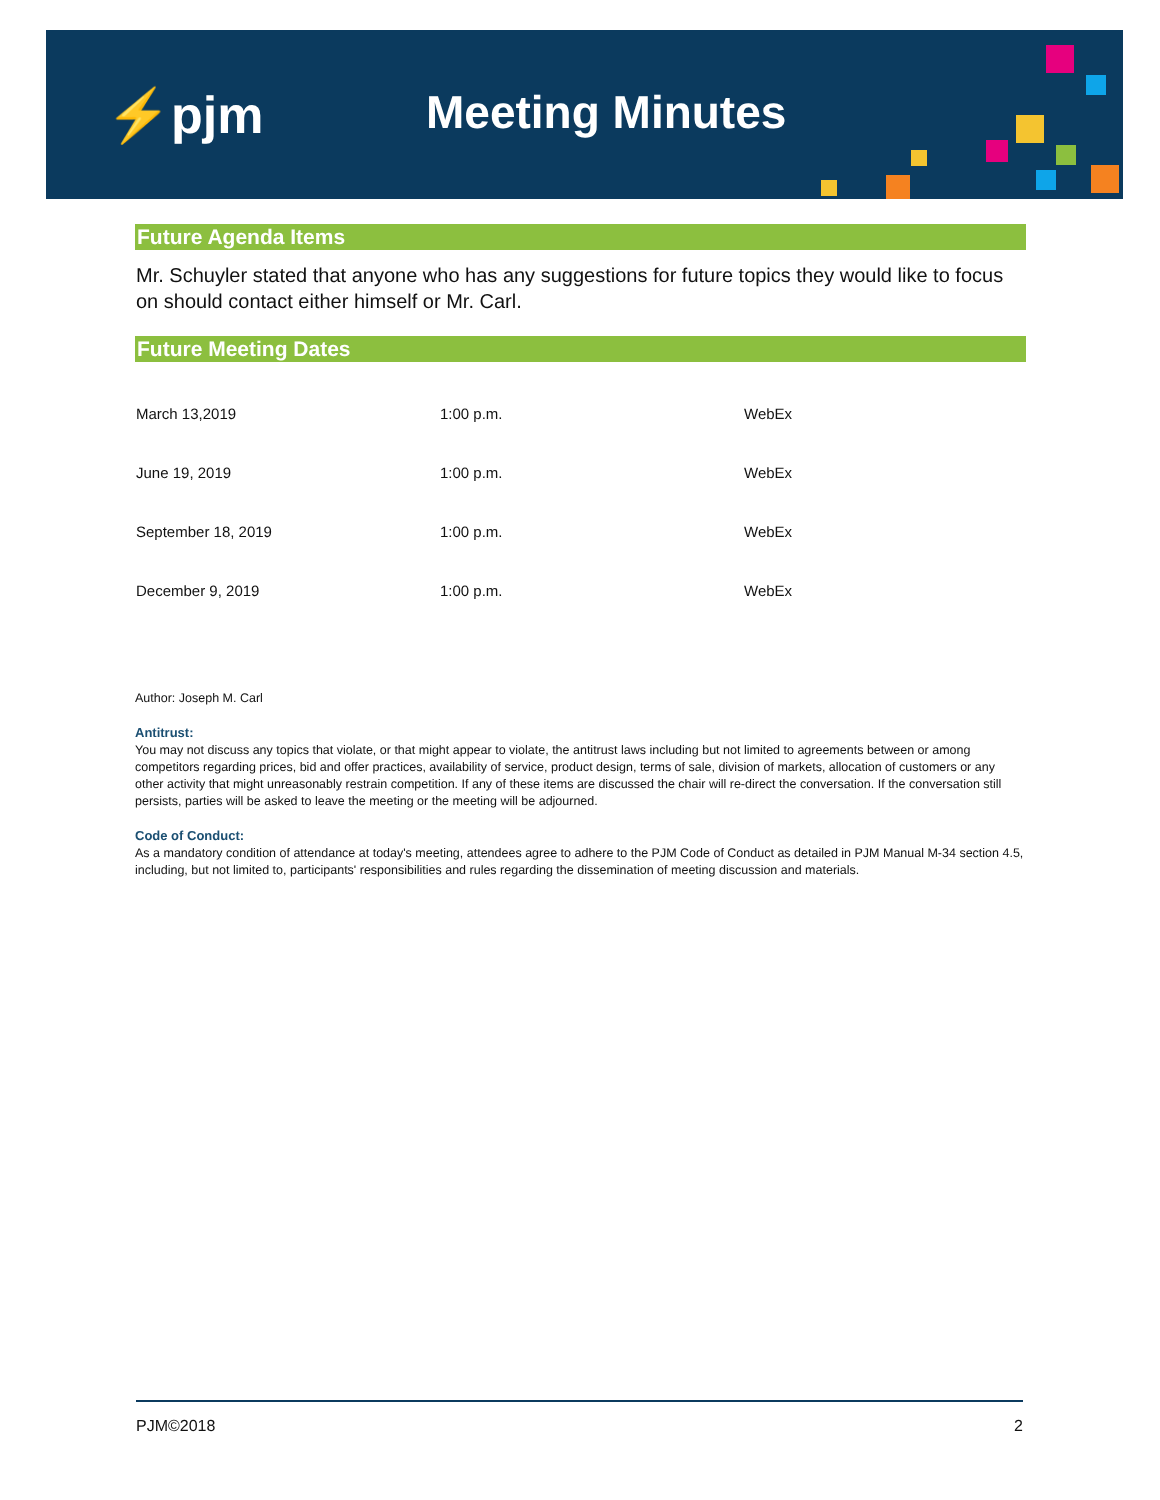⚡pjm Meeting Minutes
Future Agenda Items
Mr. Schuyler stated that anyone who has any suggestions for future topics they would like to focus on should contact either himself or Mr. Carl.
Future Meeting Dates
| March 13,2019 | 1:00 p.m. | WebEx |
| June 19, 2019 | 1:00 p.m. | WebEx |
| September 18, 2019 | 1:00 p.m. | WebEx |
| December 9, 2019 | 1:00 p.m. | WebEx |
Author: Joseph M. Carl
Antitrust:
You may not discuss any topics that violate, or that might appear to violate, the antitrust laws including but not limited to agreements between or among competitors regarding prices, bid and offer practices, availability of service, product design, terms of sale, division of markets, allocation of customers or any other activity that might unreasonably restrain competition. If any of these items are discussed the chair will re-direct the conversation. If the conversation still persists, parties will be asked to leave the meeting or the meeting will be adjourned.
Code of Conduct:
As a mandatory condition of attendance at today's meeting, attendees agree to adhere to the PJM Code of Conduct as detailed in PJM Manual M-34 section 4.5, including, but not limited to, participants' responsibilities and rules regarding the dissemination of meeting discussion and materials.
PJM©2018 2